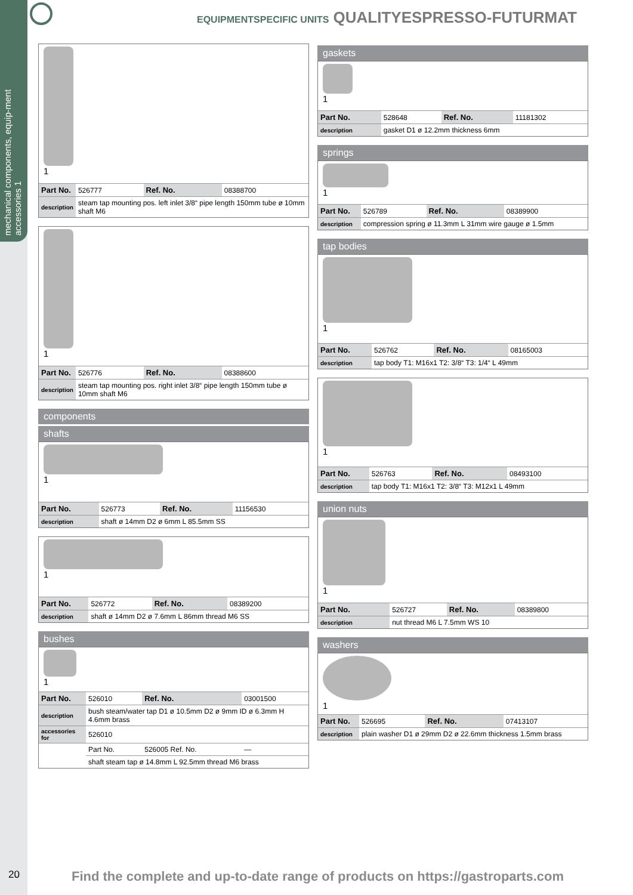mechanical components, equip-ment accessories 1
EQUIPMENTSPECIFIC UNITS QUALITYESPRESSO-FUTURMAT
1
| Part No. | 526777 | Ref. No. | 08388700 |
| description | steam tap mounting pos. left inlet 3/8“ pipe length 150mm tube ø 10mm shaft M6 | | |
1
| Part No. | 526776 | Ref. No. | 08388600 |
| description | steam tap mounting pos. right inlet 3/8“ pipe length 150mm tube ø 10mm shaft M6 | | |
components
shafts
1
| Part No. | 526773 | Ref. No. | 11156530 |
| description | shaft ø 14mm D2 ø 6mm L 85.5mm SS | | |
1
| Part No. | 526772 | Ref. No. | 08389200 |
| description | shaft ø 14mm D2 ø 7.6mm L 86mm thread M6 SS | | |
bushes
1
| Part No. | 526010 | Ref. No. | 03001500 |
| description | bush steam/water tap D1 ø 10.5mm D2 ø 9mm ID ø 6.3mm H 4.6mm brass | | |
| accessories for | 526010 | | |
| | Part No. | 526005 Ref. No. | — |
| | shaft steam tap ø 14.8mm L 92.5mm thread M6 brass | | |
gaskets
1
| Part No. | 528648 | Ref. No. | 11181302 |
| description | gasket D1 ø 12.2mm thickness 6mm | | |
springs
1
| Part No. | 526789 | Ref. No. | 08389900 |
| description | compression spring ø 11.3mm L 31mm wire gauge ø 1.5mm | | |
tap bodies
1
| Part No. | 526762 | Ref. No. | 08165003 |
| description | tap body T1: M16x1 T2: 3/8“ T3: 1/4“ L 49mm | | |
1
| Part No. | 526763 | Ref. No. | 08493100 |
| description | tap body T1: M16x1 T2: 3/8“ T3: M12x1 L 49mm | | |
union nuts
1
| Part No. | 526727 | Ref. No. | 08389800 |
| description | nut thread M6 L 7.5mm WS 10 | | |
washers
1
| Part No. | 526695 | Ref. No. | 07413107 |
| description | plain washer D1 ø 29mm D2 ø 22.6mm thickness 1.5mm brass | | |
20 Find the complete and up-to-date range of products on https://gastroparts.com